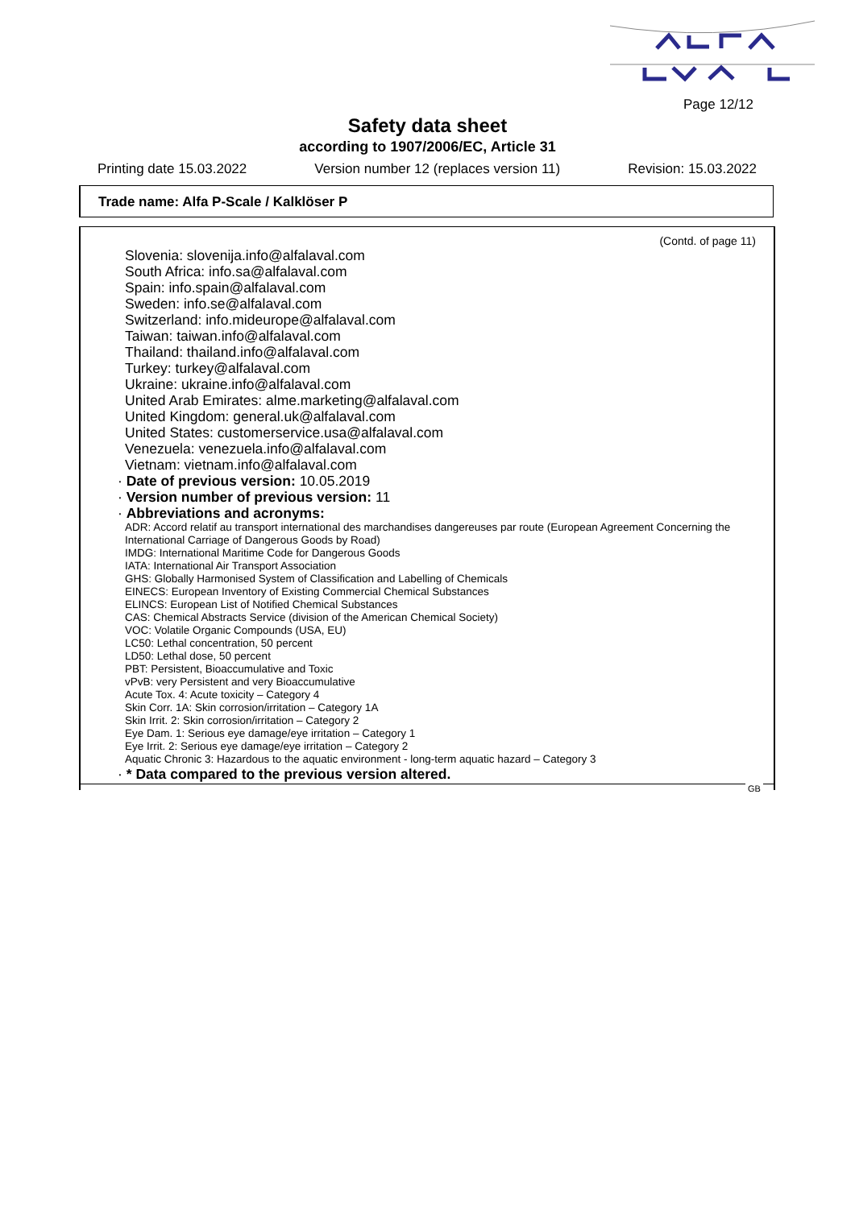Page 12/12
Safety data sheet
according to 1907/2006/EC, Article 31
Printing date 15.03.2022 Version number 12 (replaces version 11) Revision: 15.03.2022
Trade name: Alfa P-Scale / Kalklöser P
(Contd. of page 11)
Slovenia: slovenija.info@alfalaval.com
South Africa: info.sa@alfalaval.com
Spain: info.spain@alfalaval.com
Sweden: info.se@alfalaval.com
Switzerland: info.mideurope@alfalaval.com
Taiwan: taiwan.info@alfalaval.com
Thailand: thailand.info@alfalaval.com
Turkey: turkey@alfalaval.com
Ukraine: ukraine.info@alfalaval.com
United Arab Emirates: alme.marketing@alfalaval.com
United Kingdom: general.uk@alfalaval.com
United States: customerservice.usa@alfalaval.com
Venezuela: venezuela.info@alfalaval.com
Vietnam: vietnam.info@alfalaval.com
· Date of previous version: 10.05.2019
· Version number of previous version: 11
· Abbreviations and acronyms:
ADR: Accord relatif au transport international des marchandises dangereuses par route (European Agreement Concerning the International Carriage of Dangerous Goods by Road)
IMDG: International Maritime Code for Dangerous Goods
IATA: International Air Transport Association
GHS: Globally Harmonised System of Classification and Labelling of Chemicals
EINECS: European Inventory of Existing Commercial Chemical Substances
ELINCS: European List of Notified Chemical Substances
CAS: Chemical Abstracts Service (division of the American Chemical Society)
VOC: Volatile Organic Compounds (USA, EU)
LC50: Lethal concentration, 50 percent
LD50: Lethal dose, 50 percent
PBT: Persistent, Bioaccumulative and Toxic
vPvB: very Persistent and very Bioaccumulative
Acute Tox. 4: Acute toxicity – Category 4
Skin Corr. 1A: Skin corrosion/irritation – Category 1A
Skin Irrit. 2: Skin corrosion/irritation – Category 2
Eye Dam. 1: Serious eye damage/eye irritation – Category 1
Eye Irrit. 2: Serious eye damage/eye irritation – Category 2
Aquatic Chronic 3: Hazardous to the aquatic environment - long-term aquatic hazard – Category 3
· * Data compared to the previous version altered.
GB